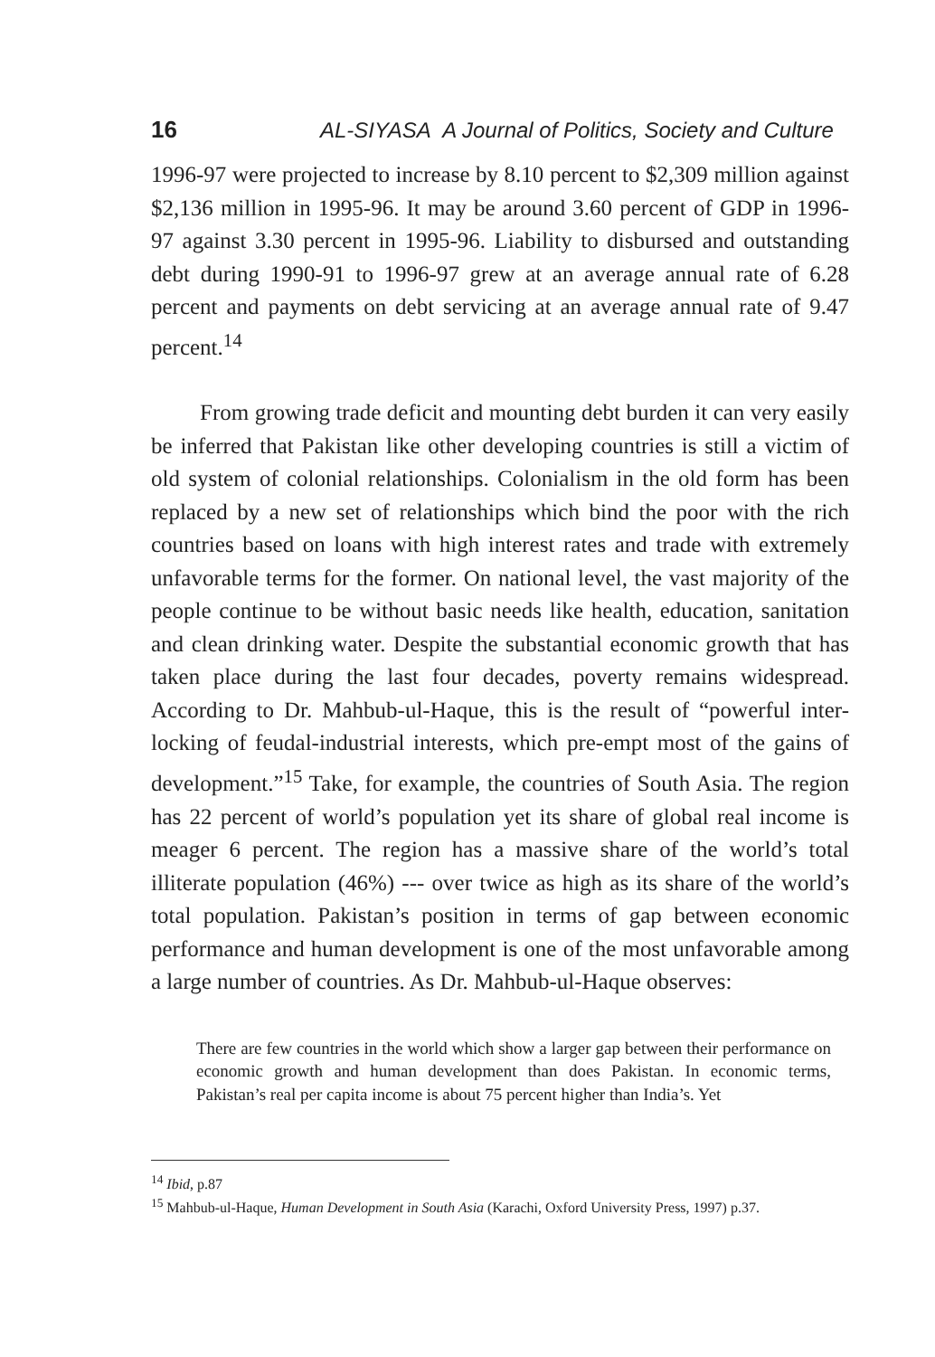16 AL-SIYASA A Journal of Politics, Society and Culture
1996-97 were projected to increase by 8.10 percent to $2,309 million against $2,136 million in 1995-96. It may be around 3.60 percent of GDP in 1996-97 against 3.30 percent in 1995-96. Liability to disbursed and outstanding debt during 1990-91 to 1996-97 grew at an average annual rate of 6.28 percent and payments on debt servicing at an average annual rate of 9.47 percent.<sup>14</sup>
From growing trade deficit and mounting debt burden it can very easily be inferred that Pakistan like other developing countries is still a victim of old system of colonial relationships. Colonialism in the old form has been replaced by a new set of relationships which bind the poor with the rich countries based on loans with high interest rates and trade with extremely unfavorable terms for the former. On national level, the vast majority of the people continue to be without basic needs like health, education, sanitation and clean drinking water. Despite the substantial economic growth that has taken place during the last four decades, poverty remains widespread. According to Dr. Mahbub-ul-Haque, this is the result of “powerful inter-locking of feudal-industrial interests, which pre-empt most of the gains of development.”<sup>15</sup> Take, for example, the countries of South Asia. The region has 22 percent of world’s population yet its share of global real income is meager 6 percent. The region has a massive share of the world’s total illiterate population (46%) --- over twice as high as its share of the world’s total population. Pakistan’s position in terms of gap between economic performance and human development is one of the most unfavorable among a large number of countries. As Dr. Mahbub-ul-Haque observes:
There are few countries in the world which show a larger gap between their performance on economic growth and human development than does Pakistan. In economic terms, Pakistan’s real per capita income is about 75 percent higher than India’s. Yet
<sup>14</sup> Ibid, p.87
<sup>15</sup> Mahbub-ul-Haque, Human Development in South Asia (Karachi, Oxford University Press, 1997) p.37.